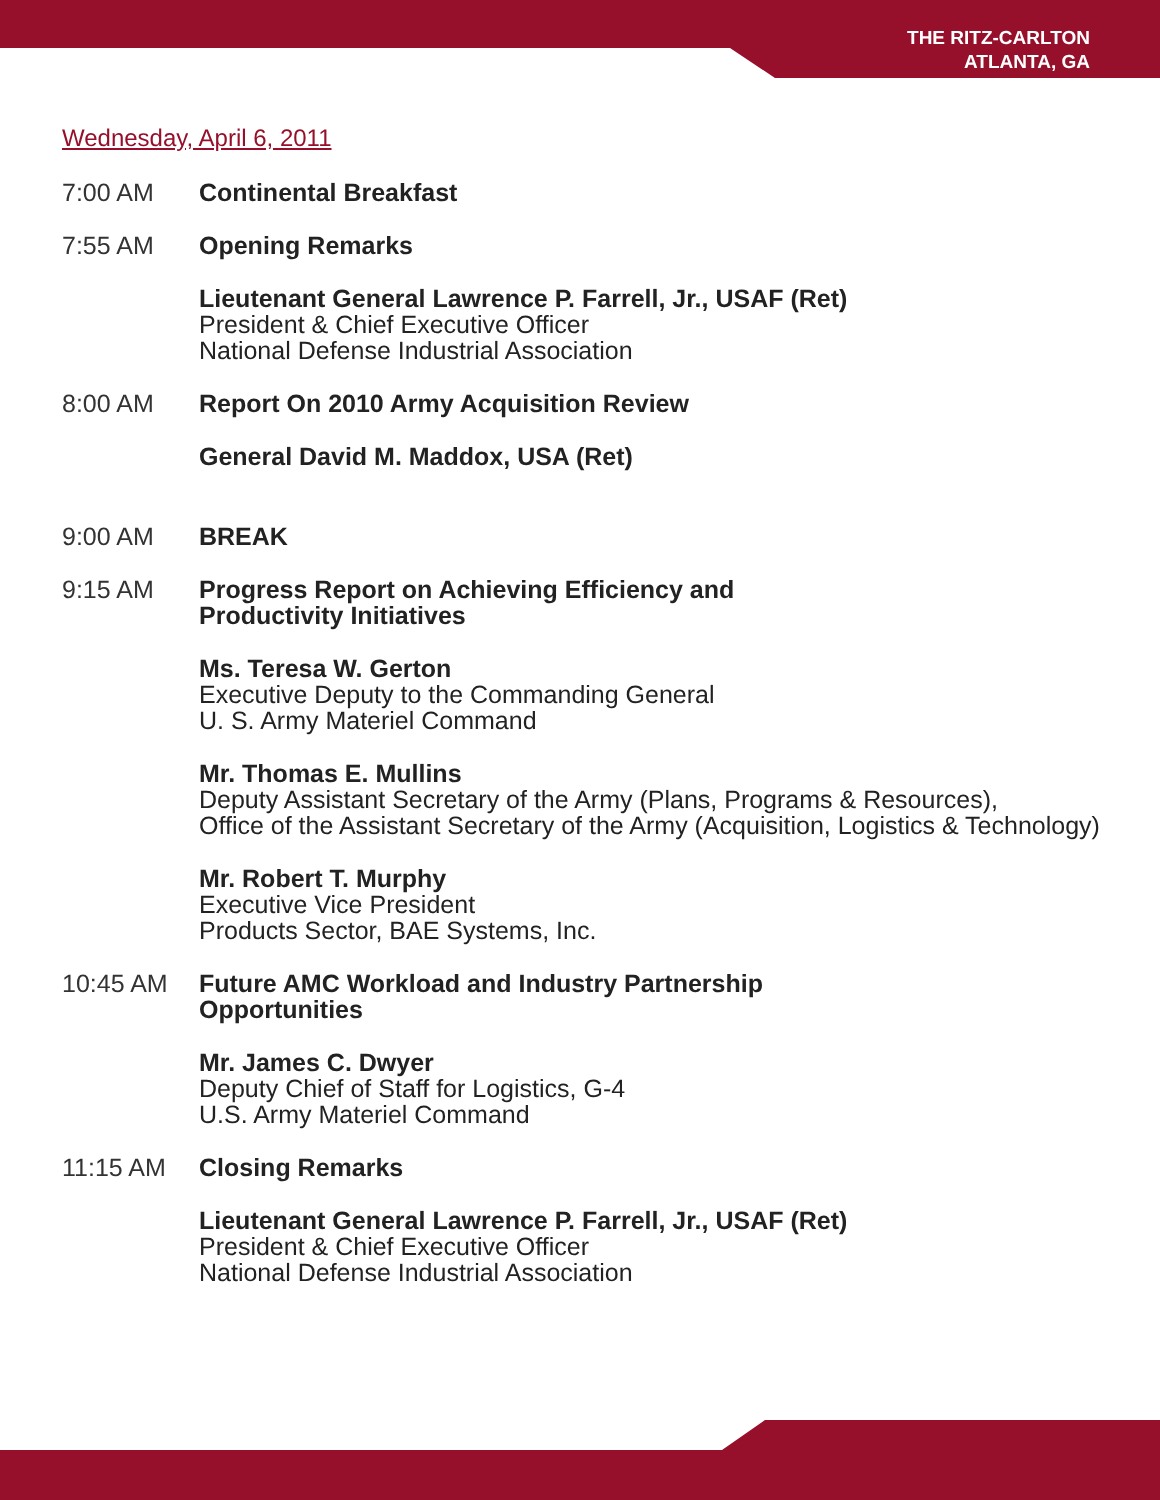THE RITZ-CARLTON
ATLANTA, GA
Wednesday, April 6, 2011
7:00 AM Continental Breakfast
7:55 AM Opening Remarks
Lieutenant General Lawrence P. Farrell, Jr., USAF (Ret)
President & Chief Executive Officer
National Defense Industrial Association
8:00 AM Report On 2010 Army Acquisition Review
General David M. Maddox, USA (Ret)
9:00 AM BREAK
9:15 AM Progress Report on Achieving Efficiency and
Productivity Initiatives
Ms. Teresa W. Gerton
Executive Deputy to the Commanding General
U. S. Army Materiel Command
Mr. Thomas E. Mullins
Deputy Assistant Secretary of the Army (Plans, Programs & Resources),
Office of the Assistant Secretary of the Army (Acquisition, Logistics & Technology)
Mr. Robert T. Murphy
Executive Vice President
Products Sector, BAE Systems, Inc.
10:45 AM Future AMC Workload and Industry Partnership
Opportunities
Mr. James C. Dwyer
Deputy Chief of Staff for Logistics, G-4
U.S. Army Materiel Command
11:15 AM Closing Remarks
Lieutenant General Lawrence P. Farrell, Jr., USAF (Ret)
President & Chief Executive Officer
National Defense Industrial Association